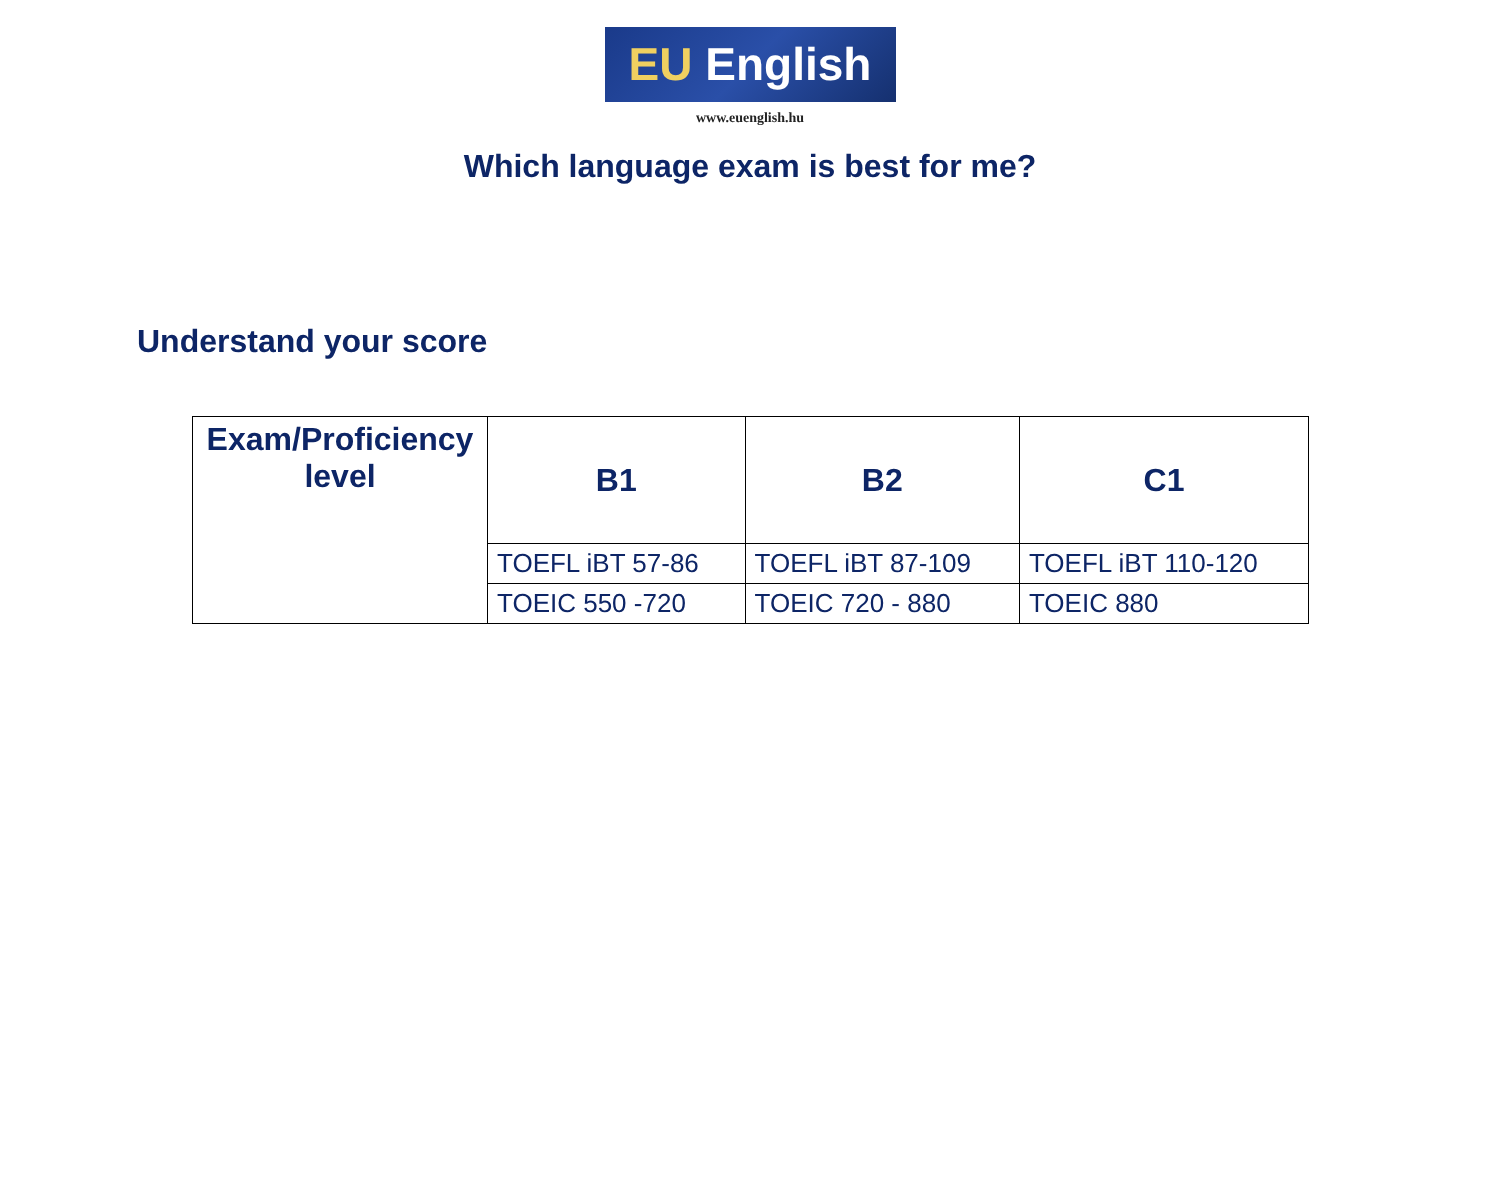EU English
www.euenglish.hu
Which language exam is best for me?
Understand your score
| Exam/Proficiency level | B1 | B2 | C1 |
| --- | --- | --- | --- |
| | TOEFL iBT 57-86 | TOEFL iBT 87-109 | TOEFL iBT 110-120 |
| | TOEIC 550 -720 | TOEIC 720 - 880 | TOEIC 880 |